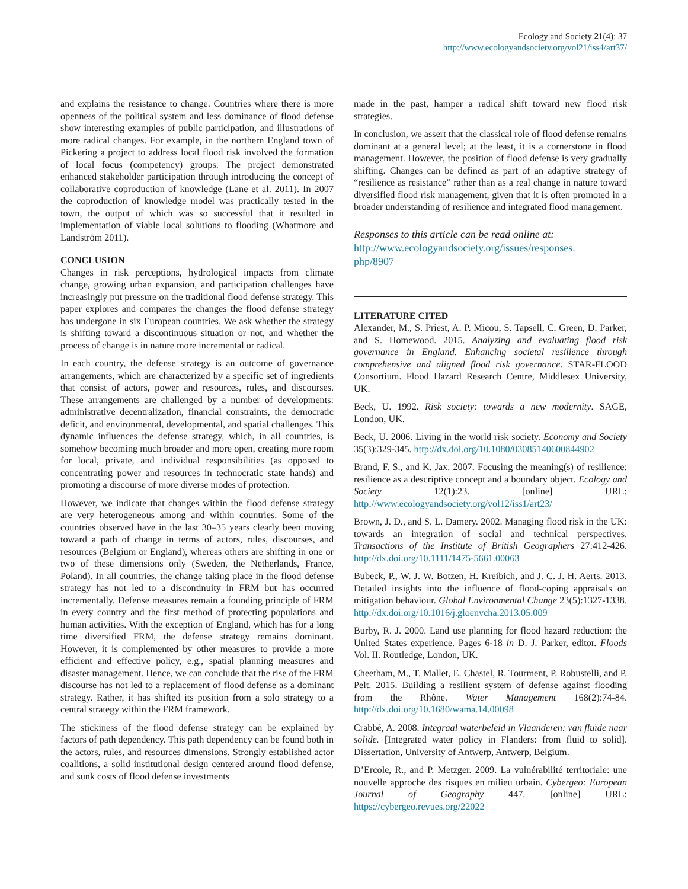Ecology and Society 21(4): 37
http://www.ecologyandsociety.org/vol21/iss4/art37/
and explains the resistance to change. Countries where there is more openness of the political system and less dominance of flood defense show interesting examples of public participation, and illustrations of more radical changes. For example, in the northern England town of Pickering a project to address local flood risk involved the formation of local focus (competency) groups. The project demonstrated enhanced stakeholder participation through introducing the concept of collaborative coproduction of knowledge (Lane et al. 2011). In 2007 the coproduction of knowledge model was practically tested in the town, the output of which was so successful that it resulted in implementation of viable local solutions to flooding (Whatmore and Landström 2011).
CONCLUSION
Changes in risk perceptions, hydrological impacts from climate change, growing urban expansion, and participation challenges have increasingly put pressure on the traditional flood defense strategy. This paper explores and compares the changes the flood defense strategy has undergone in six European countries. We ask whether the strategy is shifting toward a discontinuous situation or not, and whether the process of change is in nature more incremental or radical.
In each country, the defense strategy is an outcome of governance arrangements, which are characterized by a specific set of ingredients that consist of actors, power and resources, rules, and discourses. These arrangements are challenged by a number of developments: administrative decentralization, financial constraints, the democratic deficit, and environmental, developmental, and spatial challenges. This dynamic influences the defense strategy, which, in all countries, is somehow becoming much broader and more open, creating more room for local, private, and individual responsibilities (as opposed to concentrating power and resources in technocratic state hands) and promoting a discourse of more diverse modes of protection.
However, we indicate that changes within the flood defense strategy are very heterogeneous among and within countries. Some of the countries observed have in the last 30–35 years clearly been moving toward a path of change in terms of actors, rules, discourses, and resources (Belgium or England), whereas others are shifting in one or two of these dimensions only (Sweden, the Netherlands, France, Poland). In all countries, the change taking place in the flood defense strategy has not led to a discontinuity in FRM but has occurred incrementally. Defense measures remain a founding principle of FRM in every country and the first method of protecting populations and human activities. With the exception of England, which has for a long time diversified FRM, the defense strategy remains dominant. However, it is complemented by other measures to provide a more efficient and effective policy, e.g., spatial planning measures and disaster management. Hence, we can conclude that the rise of the FRM discourse has not led to a replacement of flood defense as a dominant strategy. Rather, it has shifted its position from a solo strategy to a central strategy within the FRM framework.
The stickiness of the flood defense strategy can be explained by factors of path dependency. This path dependency can be found both in the actors, rules, and resources dimensions. Strongly established actor coalitions, a solid institutional design centered around flood defense, and sunk costs of flood defense investments
made in the past, hamper a radical shift toward new flood risk strategies.
In conclusion, we assert that the classical role of flood defense remains dominant at a general level; at the least, it is a cornerstone in flood management. However, the position of flood defense is very gradually shifting. Changes can be defined as part of an adaptive strategy of “resilience as resistance” rather than as a real change in nature toward diversified flood risk management, given that it is often promoted in a broader understanding of resilience and integrated flood management.
Responses to this article can be read online at:
http://www.ecologyandsociety.org/issues/responses.
php/8907
LITERATURE CITED
Alexander, M., S. Priest, A. P. Micou, S. Tapsell, C. Green, D. Parker, and S. Homewood. 2015. Analyzing and evaluating flood risk governance in England. Enhancing societal resilience through comprehensive and aligned flood risk governance. STAR-FLOOD Consortium. Flood Hazard Research Centre, Middlesex University, UK.
Beck, U. 1992. Risk society: towards a new modernity. SAGE, London, UK.
Beck, U. 2006. Living in the world risk society. Economy and Society 35(3):329-345. http://dx.doi.org/10.1080/03085140600844902
Brand, F. S., and K. Jax. 2007. Focusing the meaning(s) of resilience: resilience as a descriptive concept and a boundary object. Ecology and Society 12(1):23. [online] URL: http://www.ecologyandsociety.org/vol12/iss1/art23/
Brown, J. D., and S. L. Damery. 2002. Managing flood risk in the UK: towards an integration of social and technical perspectives. Transactions of the Institute of British Geographers 27:412-426. http://dx.doi.org/10.1111/1475-5661.00063
Bubeck, P., W. J. W. Botzen, H. Kreibich, and J. C. J. H. Aerts. 2013. Detailed insights into the influence of flood-coping appraisals on mitigation behaviour. Global Environmental Change 23(5):1327-1338. http://dx.doi.org/10.1016/j.gloenvcha.2013.05.009
Burby, R. J. 2000. Land use planning for flood hazard reduction: the United States experience. Pages 6-18 in D. J. Parker, editor. Floods Vol. II. Routledge, London, UK.
Cheetham, M., T. Mallet, E. Chastel, R. Tourment, P. Robustelli, and P. Pelt. 2015. Building a resilient system of defense against flooding from the Rhône. Water Management 168(2):74-84. http://dx.doi.org/10.1680/wama.14.00098
Crabbé, A. 2008. Integraal waterbeleid in Vlaanderen: van fluïde naar solide. [Integrated water policy in Flanders: from fluid to solid]. Dissertation, University of Antwerp, Antwerp, Belgium.
D’Ercole, R., and P. Metzger. 2009. La vulnérabilité territoriale: une nouvelle approche des risques en milieu urbain. Cybergeo: European Journal of Geography 447. [online] URL: https://cybergeo.revues.org/22022